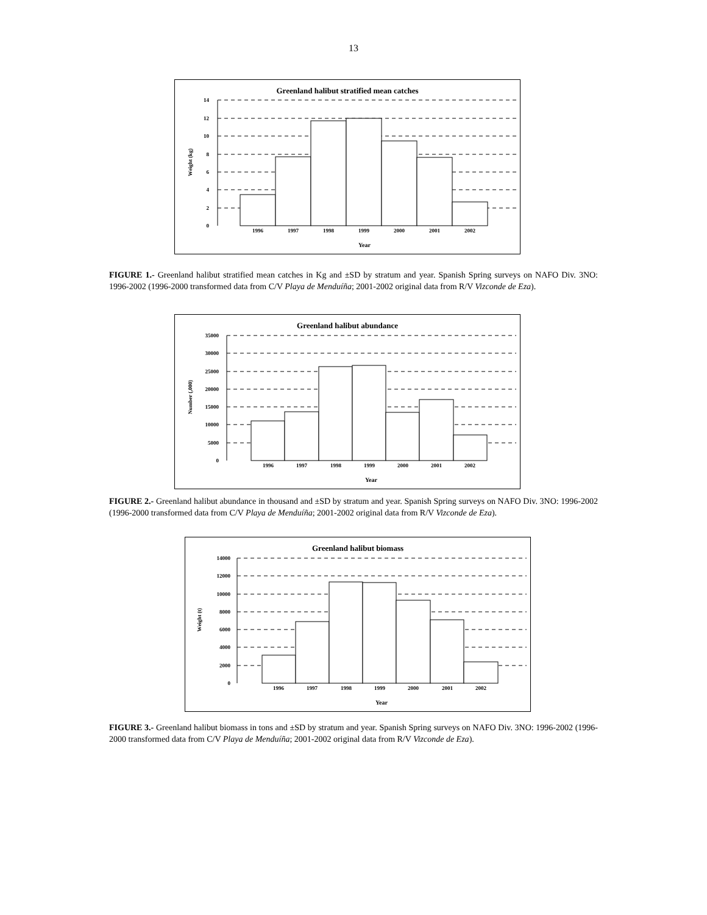13
Greenland halibut stratified mean catches
14
12
10
8
6
4
2
0
1996
1997
1998
1999
2000
2001
2002
Year
Weight (kg)
FIGURE 1.- Greenland halibut stratified mean catches in Kg and ±SD by stratum and year. Spanish Spring surveys on NAFO Div. 3NO: 1996-2002 (1996-2000 transformed data from C/V Playa de Menduíña; 2001-2002 original data from R/V Vizconde de Eza).
Greenland halibut abundance
35000
30000
25000
20000
15000
10000
5000
0
1996
1997
1998
1999
2000
2001
2002
Year
Number (,000)
FIGURE 2.- Greenland halibut abundance in thousand and ±SD by stratum and year. Spanish Spring surveys on NAFO Div. 3NO: 1996-2002 (1996-2000 transformed data from C/V Playa de Menduíña; 2001-2002 original data from R/V Vizconde de Eza).
Greenland halibut biomass
14000
12000
10000
8000
6000
4000
2000
0
1996
1997
1998
1999
2000
2001
2002
Year
Weight (t)
FIGURE 3.- Greenland halibut biomass in tons and ±SD by stratum and year. Spanish Spring surveys on NAFO Div. 3NO: 1996-2002 (1996-2000 transformed data from C/V Playa de Menduíña; 2001-2002 original data from R/V Vizconde de Eza).